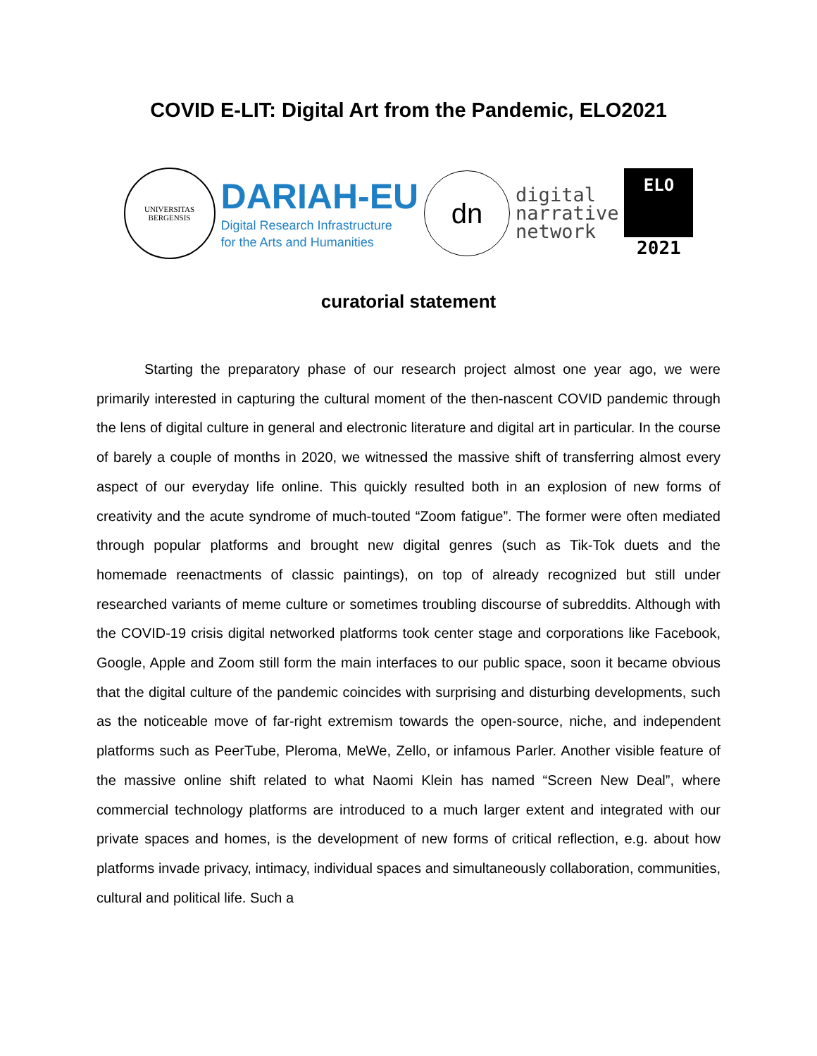COVID E-LIT: Digital Art from the Pandemic, ELO2021
UNIVERSITAS
BERGENSIS
DARIAH-EU
Digital Research Infrastructure
for the Arts and Humanities
dn
digital
narrative
network
ELO
2021
curatorial statement
Starting the preparatory phase of our research project almost one year ago, we were primarily interested in capturing the cultural moment of the then-nascent COVID pandemic through the lens of digital culture in general and electronic literature and digital art in particular. In the course of barely a couple of months in 2020, we witnessed the massive shift of transferring almost every aspect of our everyday life online. This quickly resulted both in an explosion of new forms of creativity and the acute syndrome of much-touted “Zoom fatigue”. The former were often mediated through popular platforms and brought new digital genres (such as Tik-Tok duets and the homemade reenactments of classic paintings), on top of already recognized but still under researched variants of meme culture or sometimes troubling discourse of subreddits. Although with the COVID-19 crisis digital networked platforms took center stage and corporations like Facebook, Google, Apple and Zoom still form the main interfaces to our public space, soon it became obvious that the digital culture of the pandemic coincides with surprising and disturbing developments, such as the noticeable move of far-right extremism towards the open-source, niche, and independent platforms such as PeerTube, Pleroma, MeWe, Zello, or infamous Parler. Another visible feature of the massive online shift related to what Naomi Klein has named “Screen New Deal”, where commercial technology platforms are introduced to a much larger extent and integrated with our private spaces and homes, is the development of new forms of critical reflection, e.g. about how platforms invade privacy, intimacy, individual spaces and simultaneously collaboration, communities, cultural and political life. Such a